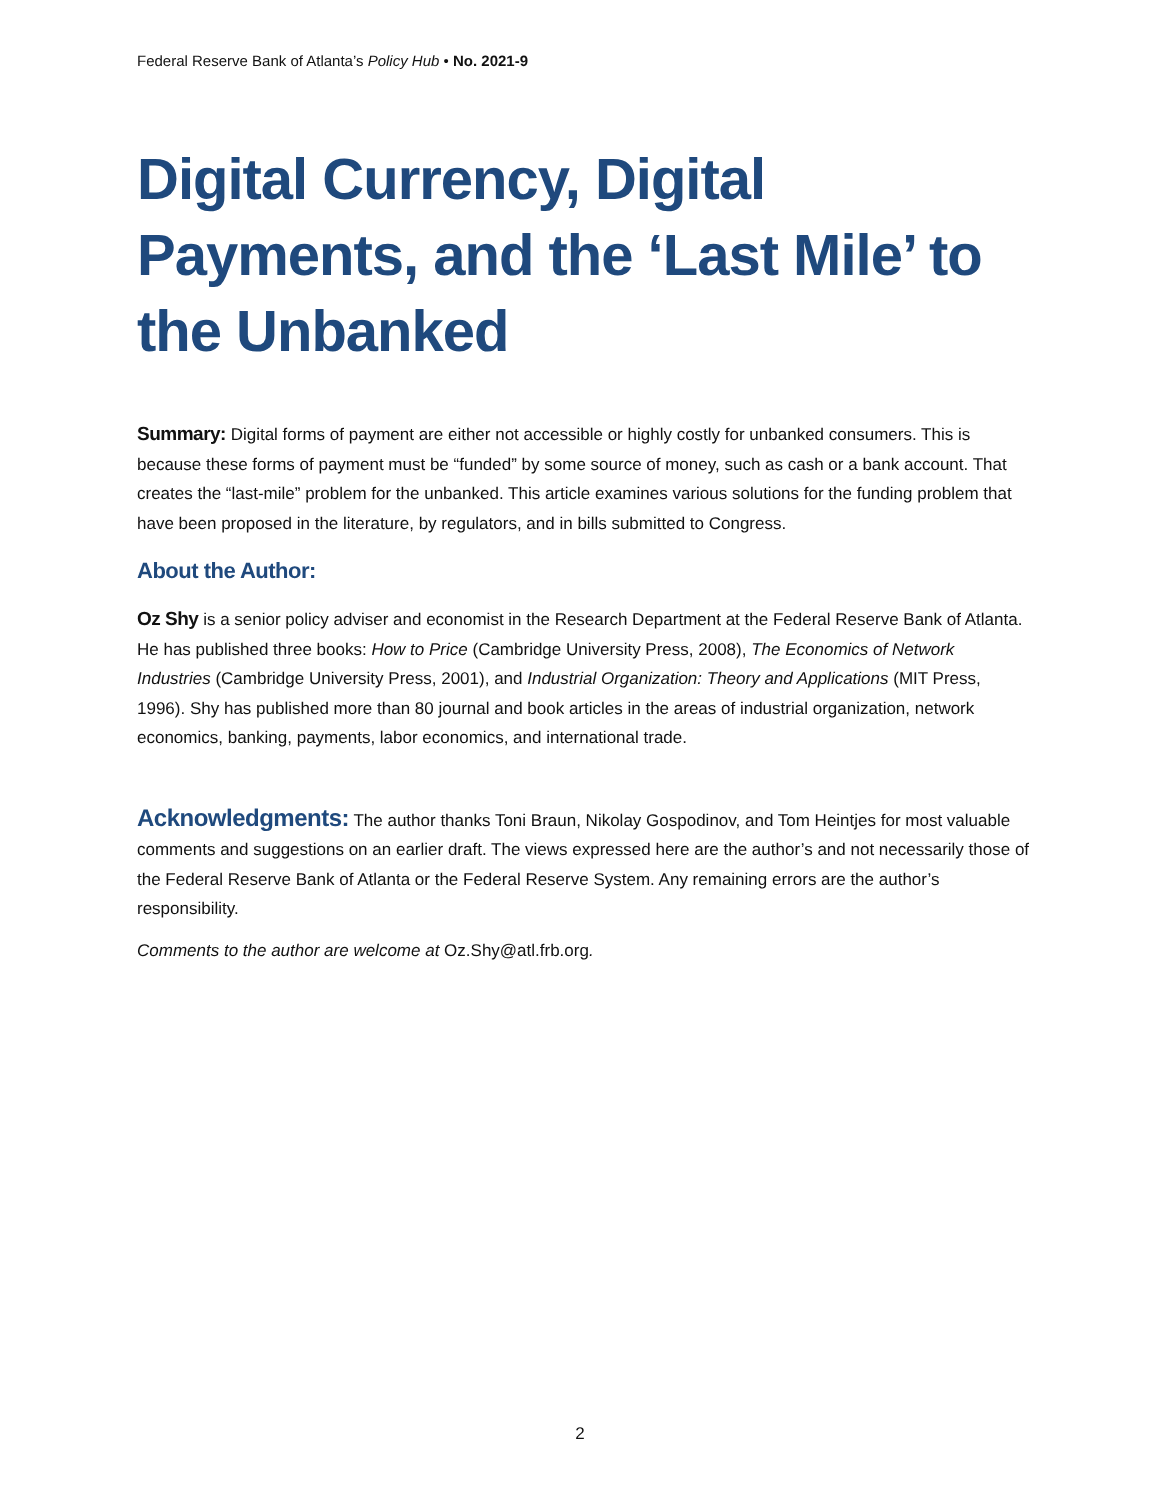Federal Reserve Bank of Atlanta’s Policy Hub • No. 2021-9
Digital Currency, Digital Payments, and the ‘Last Mile’ to the Unbanked
Summary: Digital forms of payment are either not accessible or highly costly for unbanked consumers. This is because these forms of payment must be “funded” by some source of money, such as cash or a bank account. That creates the “last-mile” problem for the unbanked. This article examines various solutions for the funding problem that have been proposed in the literature, by regulators, and in bills submitted to Congress.
About the Author:
Oz Shy is a senior policy adviser and economist in the Research Department at the Federal Reserve Bank of Atlanta. He has published three books: How to Price (Cambridge University Press, 2008), The Economics of Network Industries (Cambridge University Press, 2001), and Industrial Organization: Theory and Applications (MIT Press, 1996). Shy has published more than 80 journal and book articles in the areas of industrial organization, network economics, banking, payments, labor economics, and international trade.
Acknowledgments: The author thanks Toni Braun, Nikolay Gospodinov, and Tom Heintjes for most valuable comments and suggestions on an earlier draft. The views expressed here are the author’s and not necessarily those of the Federal Reserve Bank of Atlanta or the Federal Reserve System. Any remaining errors are the author’s responsibility.
Comments to the author are welcome at Oz.Shy@atl.frb.org.
2